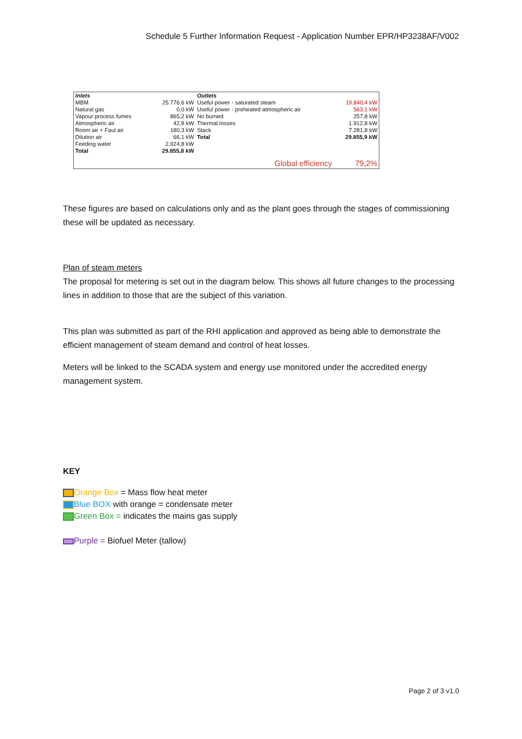Schedule 5 Further Information Request - Application Number EPR/HP3238AF/V002
| Inlets | | Outlets | |
| --- | --- | --- | --- |
| MBM | 25.776,6 kW | Useful power - saturated steam | 19.840,4 kW |
| Natural gas | 0,0 kW | Useful power - preheated atmospheric air | 563,1 kW |
| Vapour process fumes | 865,2 kW | No burned | 257,8 kW |
| Atmospheric air | 42,8 kW | Thermal losses | 1.912,8 kW |
| Room air + Faul air | 180,3 kW | Stack | 7.281,8 kW |
| Dilution air | 66,1 kW | Total | 29.855,9 kW |
| Feeding water | 2.924,8 kW | | |
| Total | 29.855,8 kW | | |
| | | Global efficiency | 79,2% |
These figures are based on calculations only and as the plant goes through the stages of commissioning these will be updated as necessary.
Plan of steam meters
The proposal for metering is set out in the diagram below. This shows all future changes to the processing lines in addition to those that are the subject of this variation.
This plan was submitted as part of the RHI application and approved as being able to demonstrate the efficient management of steam demand and control of heat losses.
Meters will be linked to the SCADA system and energy use monitored under the accredited energy management system.
KEY
Orange Box = Mass flow heat meter
Blue BOX with orange = condensate meter
Green Box = indicates the mains gas supply
Purple = Biofuel Meter (tallow)
Page 2 of 3 v1.0